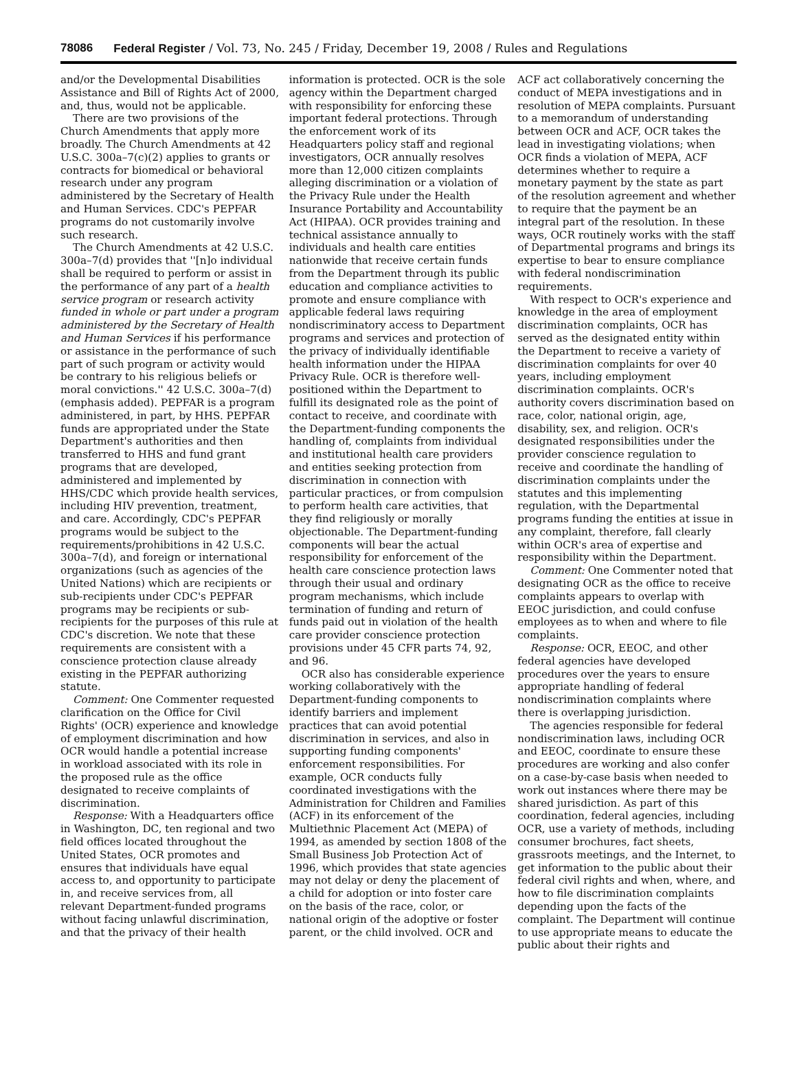78086 Federal Register / Vol. 73, No. 245 / Friday, December 19, 2008 / Rules and Regulations
and/or the Developmental Disabilities Assistance and Bill of Rights Act of 2000, and, thus, would not be applicable.
There are two provisions of the Church Amendments that apply more broadly. The Church Amendments at 42 U.S.C. 300a–7(c)(2) applies to grants or contracts for biomedical or behavioral research under any program administered by the Secretary of Health and Human Services. CDC's PEPFAR programs do not customarily involve such research.
The Church Amendments at 42 U.S.C. 300a–7(d) provides that ''[n]o individual shall be required to perform or assist in the performance of any part of a health service program or research activity funded in whole or part under a program administered by the Secretary of Health and Human Services if his performance or assistance in the performance of such part of such program or activity would be contrary to his religious beliefs or moral convictions.'' 42 U.S.C. 300a–7(d) (emphasis added). PEPFAR is a program administered, in part, by HHS. PEPFAR funds are appropriated under the State Department's authorities and then transferred to HHS and fund grant programs that are developed, administered and implemented by HHS/CDC which provide health services, including HIV prevention, treatment, and care. Accordingly, CDC's PEPFAR programs would be subject to the requirements/prohibitions in 42 U.S.C. 300a–7(d), and foreign or international organizations (such as agencies of the United Nations) which are recipients or sub-recipients under CDC's PEPFAR programs may be recipients or sub-recipients for the purposes of this rule at CDC's discretion. We note that these requirements are consistent with a conscience protection clause already existing in the PEPFAR authorizing statute.
Comment: One Commenter requested clarification on the Office for Civil Rights' (OCR) experience and knowledge of employment discrimination and how OCR would handle a potential increase in workload associated with its role in the proposed rule as the office designated to receive complaints of discrimination.
Response: With a Headquarters office in Washington, DC, ten regional and two field offices located throughout the United States, OCR promotes and ensures that individuals have equal access to, and opportunity to participate in, and receive services from, all relevant Department-funded programs without facing unlawful discrimination, and that the privacy of their health
information is protected. OCR is the sole agency within the Department charged with responsibility for enforcing these important federal protections. Through the enforcement work of its Headquarters policy staff and regional investigators, OCR annually resolves more than 12,000 citizen complaints alleging discrimination or a violation of the Privacy Rule under the Health Insurance Portability and Accountability Act (HIPAA). OCR provides training and technical assistance annually to individuals and health care entities nationwide that receive certain funds from the Department through its public education and compliance activities to promote and ensure compliance with applicable federal laws requiring nondiscriminatory access to Department programs and services and protection of the privacy of individually identifiable health information under the HIPAA Privacy Rule. OCR is therefore well-positioned within the Department to fulfill its designated role as the point of contact to receive, and coordinate with the Department-funding components the handling of, complaints from individual and institutional health care providers and entities seeking protection from discrimination in connection with particular practices, or from compulsion to perform health care activities, that they find religiously or morally objectionable. The Department-funding components will bear the actual responsibility for enforcement of the health care conscience protection laws through their usual and ordinary program mechanisms, which include termination of funding and return of funds paid out in violation of the health care provider conscience protection provisions under 45 CFR parts 74, 92, and 96.
OCR also has considerable experience working collaboratively with the Department-funding components to identify barriers and implement practices that can avoid potential discrimination in services, and also in supporting funding components' enforcement responsibilities. For example, OCR conducts fully coordinated investigations with the Administration for Children and Families (ACF) in its enforcement of the Multiethnic Placement Act (MEPA) of 1994, as amended by section 1808 of the Small Business Job Protection Act of 1996, which provides that state agencies may not delay or deny the placement of a child for adoption or into foster care on the basis of the race, color, or national origin of the adoptive or foster parent, or the child involved. OCR and
ACF act collaboratively concerning the conduct of MEPA investigations and in resolution of MEPA complaints. Pursuant to a memorandum of understanding between OCR and ACF, OCR takes the lead in investigating violations; when OCR finds a violation of MEPA, ACF determines whether to require a monetary payment by the state as part of the resolution agreement and whether to require that the payment be an integral part of the resolution. In these ways, OCR routinely works with the staff of Departmental programs and brings its expertise to bear to ensure compliance with federal nondiscrimination requirements.
With respect to OCR's experience and knowledge in the area of employment discrimination complaints, OCR has served as the designated entity within the Department to receive a variety of discrimination complaints for over 40 years, including employment discrimination complaints. OCR's authority covers discrimination based on race, color, national origin, age, disability, sex, and religion. OCR's designated responsibilities under the provider conscience regulation to receive and coordinate the handling of discrimination complaints under the statutes and this implementing regulation, with the Departmental programs funding the entities at issue in any complaint, therefore, fall clearly within OCR's area of expertise and responsibility within the Department.
Comment: One Commenter noted that designating OCR as the office to receive complaints appears to overlap with EEOC jurisdiction, and could confuse employees as to when and where to file complaints.
Response: OCR, EEOC, and other federal agencies have developed procedures over the years to ensure appropriate handling of federal nondiscrimination complaints where there is overlapping jurisdiction.
The agencies responsible for federal nondiscrimination laws, including OCR and EEOC, coordinate to ensure these procedures are working and also confer on a case-by-case basis when needed to work out instances where there may be shared jurisdiction. As part of this coordination, federal agencies, including OCR, use a variety of methods, including consumer brochures, fact sheets, grassroots meetings, and the Internet, to get information to the public about their federal civil rights and when, where, and how to file discrimination complaints depending upon the facts of the complaint. The Department will continue to use appropriate means to educate the public about their rights and